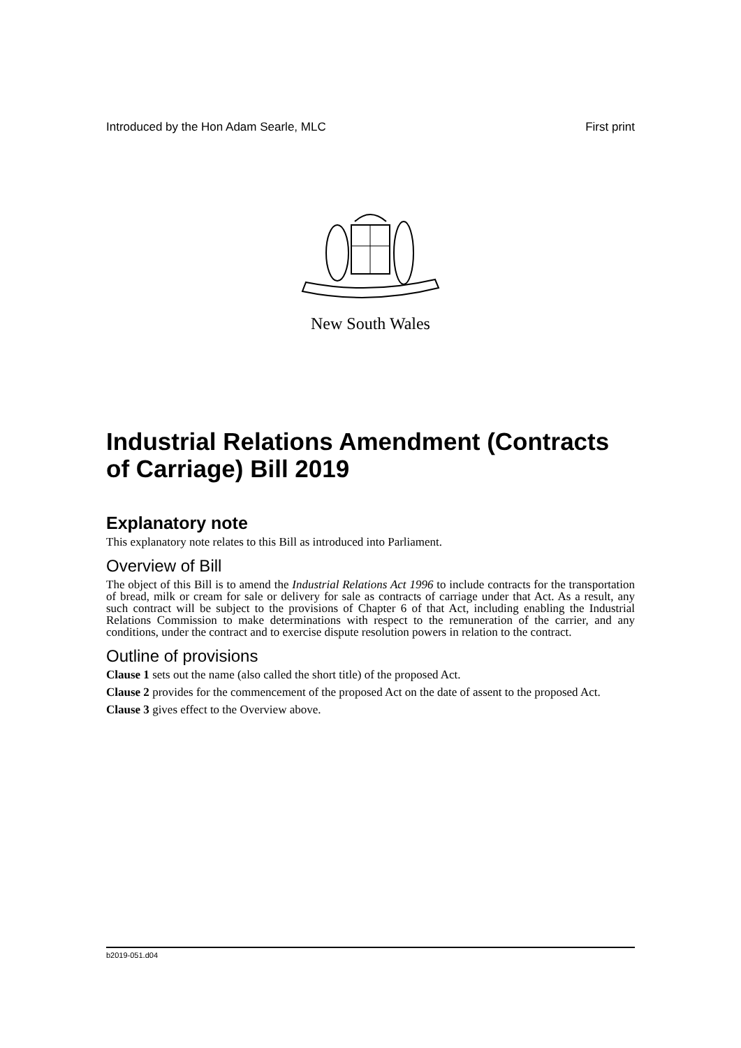Introduced by the Hon Adam Searle, MLC First print
New South Wales
Industrial Relations Amendment (Contracts of Carriage) Bill 2019
Explanatory note
This explanatory note relates to this Bill as introduced into Parliament.
Overview of Bill
The object of this Bill is to amend the Industrial Relations Act 1996 to include contracts for the transportation of bread, milk or cream for sale or delivery for sale as contracts of carriage under that Act. As a result, any such contract will be subject to the provisions of Chapter 6 of that Act, including enabling the Industrial Relations Commission to make determinations with respect to the remuneration of the carrier, and any conditions, under the contract and to exercise dispute resolution powers in relation to the contract.
Outline of provisions
Clause 1 sets out the name (also called the short title) of the proposed Act.
Clause 2 provides for the commencement of the proposed Act on the date of assent to the proposed Act.
Clause 3 gives effect to the Overview above.
b2019-051.d04